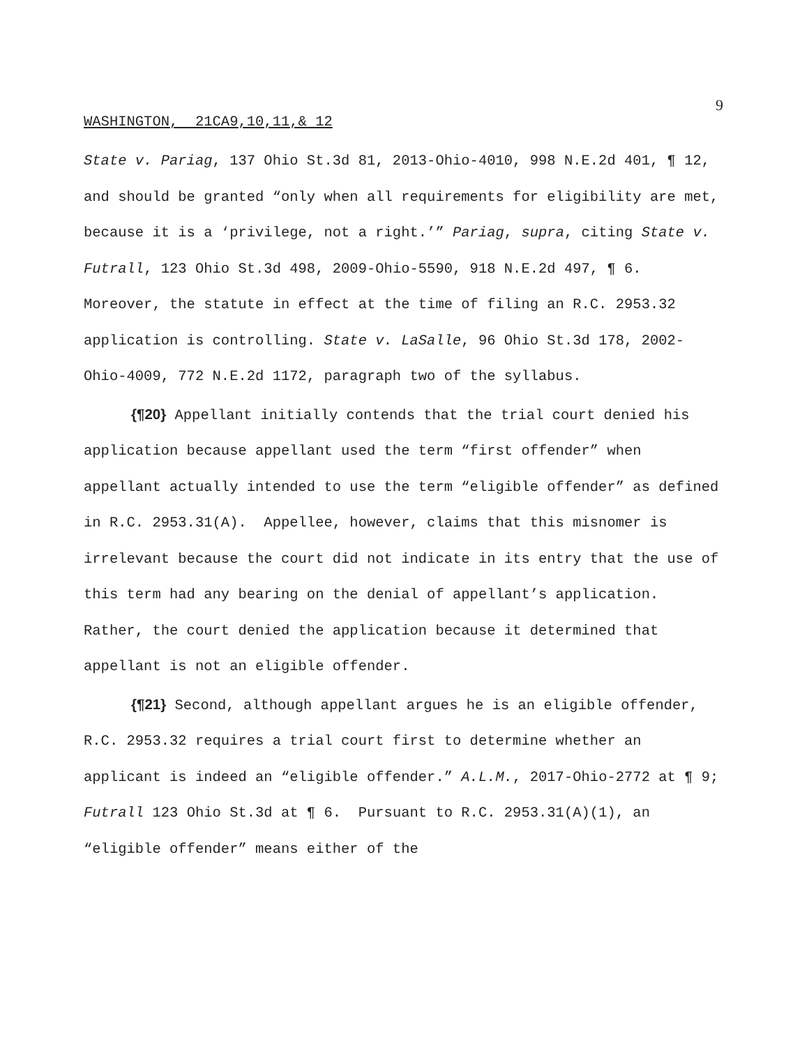9
WASHINGTON, 21CA9,10,11,& 12
State v. Pariag, 137 Ohio St.3d 81, 2013-Ohio-4010, 998 N.E.2d 401, ¶ 12, and should be granted “only when all requirements for eligibility are met, because it is a ‘privilege, not a right.’” Pariag, supra, citing State v. Futrall, 123 Ohio St.3d 498, 2009-Ohio-5590, 918 N.E.2d 497, ¶ 6. Moreover, the statute in effect at the time of filing an R.C. 2953.32 application is controlling. State v. LaSalle, 96 Ohio St.3d 178, 2002-Ohio-4009, 772 N.E.2d 1172, paragraph two of the syllabus.
{¶20} Appellant initially contends that the trial court denied his application because appellant used the term “first offender” when appellant actually intended to use the term “eligible offender” as defined in R.C. 2953.31(A). Appellee, however, claims that this misnomer is irrelevant because the court did not indicate in its entry that the use of this term had any bearing on the denial of appellant’s application. Rather, the court denied the application because it determined that appellant is not an eligible offender.
{¶21} Second, although appellant argues he is an eligible offender, R.C. 2953.32 requires a trial court first to determine whether an applicant is indeed an “eligible offender.” A.L.M., 2017-Ohio-2772 at ¶ 9; Futrall 123 Ohio St.3d at ¶ 6. Pursuant to R.C. 2953.31(A)(1), an “eligible offender” means either of the